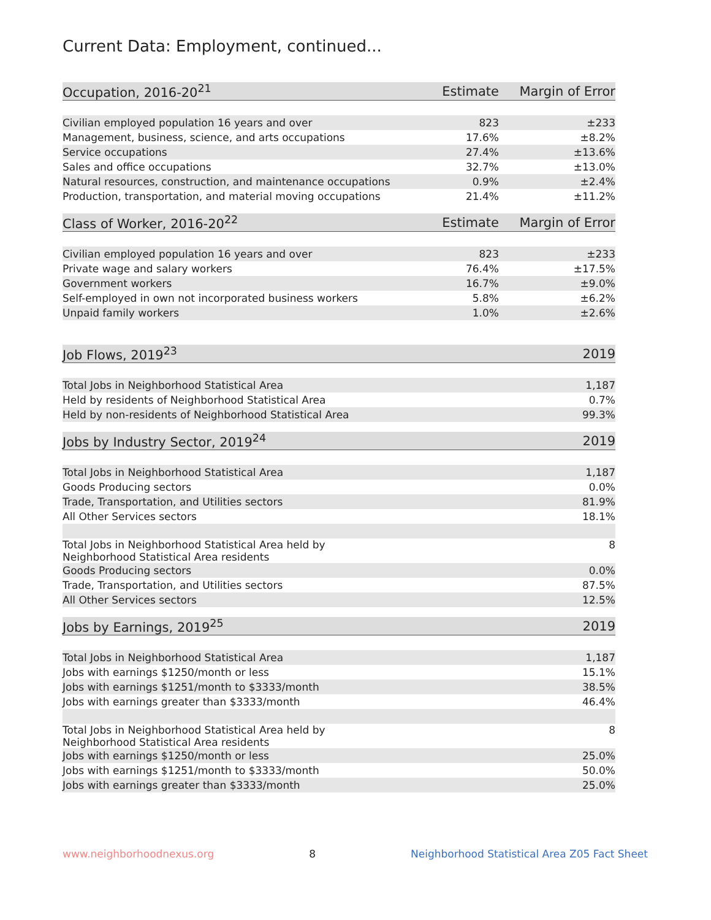Current Data: Employment, continued...
| Occupation, 2016-20<sup>21</sup> | Estimate | Margin of Error |
| --- | --- | --- |
| Civilian employed population 16 years and over | 823 | ±233 |
| Management, business, science, and arts occupations | 17.6% | ±8.2% |
| Service occupations | 27.4% | ±13.6% |
| Sales and office occupations | 32.7% | ±13.0% |
| Natural resources, construction, and maintenance occupations | 0.9% | ±2.4% |
| Production, transportation, and material moving occupations | 21.4% | ±11.2% |
| Class of Worker, 2016-20<sup>22</sup> | Estimate | Margin of Error |
| Civilian employed population 16 years and over | 823 | ±233 |
| Private wage and salary workers | 76.4% | ±17.5% |
| Government workers | 16.7% | ±9.0% |
| Self-employed in own not incorporated business workers | 5.8% | ±6.2% |
| Unpaid family workers | 1.0% | ±2.6% |
| Job Flows, 2019<sup>23</sup> | | 2019 |
| Total Jobs in Neighborhood Statistical Area | | 1,187 |
| Held by residents of Neighborhood Statistical Area | | 0.7% |
| Held by non-residents of Neighborhood Statistical Area | | 99.3% |
| Jobs by Industry Sector, 2019<sup>24</sup> | | 2019 |
| Total Jobs in Neighborhood Statistical Area | | 1,187 |
| Goods Producing sectors | | 0.0% |
| Trade, Transportation, and Utilities sectors | | 81.9% |
| All Other Services sectors | | 18.1% |
| Total Jobs in Neighborhood Statistical Area held by Neighborhood Statistical Area residents | | 8 |
| Goods Producing sectors | | 0.0% |
| Trade, Transportation, and Utilities sectors | | 87.5% |
| All Other Services sectors | | 12.5% |
| Jobs by Earnings, 2019<sup>25</sup> | | 2019 |
| Total Jobs in Neighborhood Statistical Area | | 1,187 |
| Jobs with earnings $1250/month or less | | 15.1% |
| Jobs with earnings $1251/month to $3333/month | | 38.5% |
| Jobs with earnings greater than $3333/month | | 46.4% |
| Total Jobs in Neighborhood Statistical Area held by Neighborhood Statistical Area residents | | 8 |
| Jobs with earnings $1250/month or less | | 25.0% |
| Jobs with earnings $1251/month to $3333/month | | 50.0% |
| Jobs with earnings greater than $3333/month | | 25.0% |
www.neighborhoodnexus.org 8 Neighborhood Statistical Area Z05 Fact Sheet